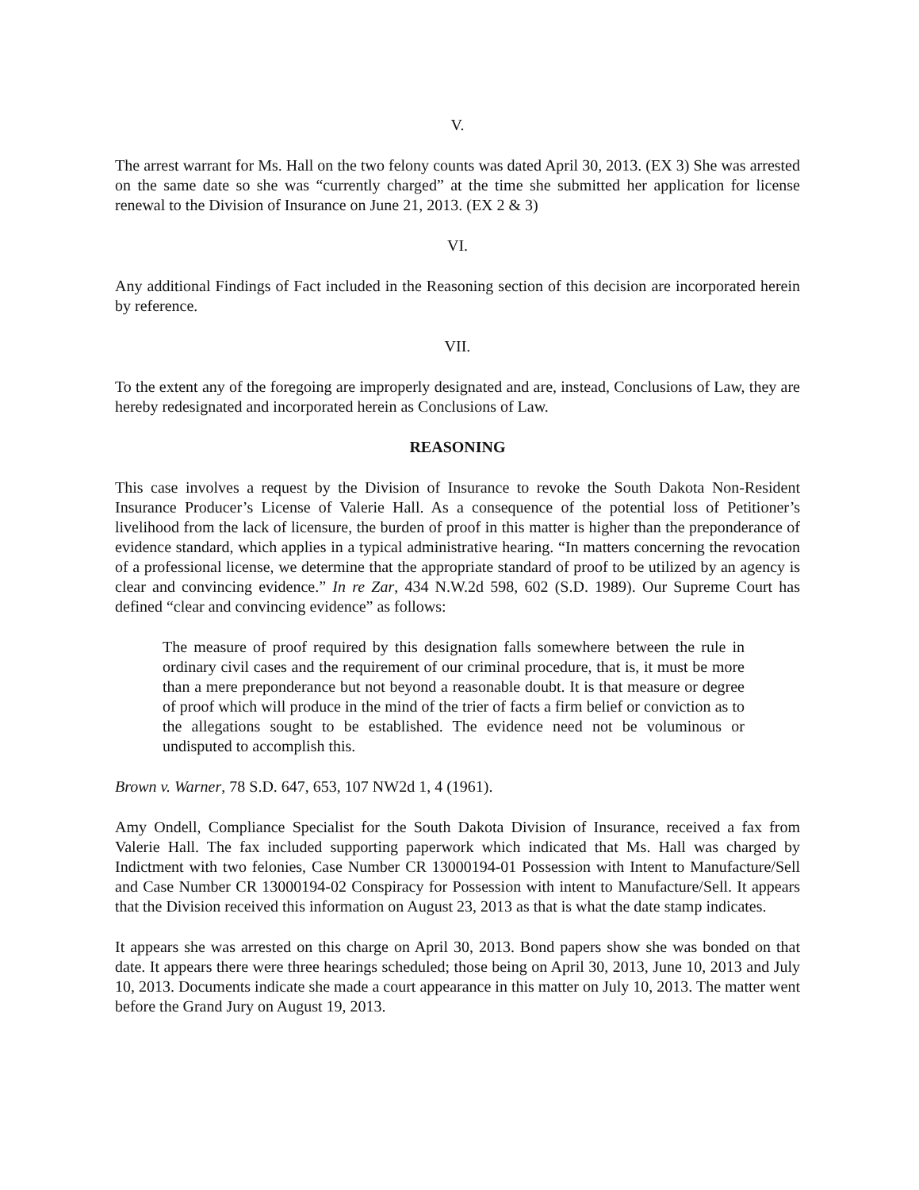V.
The arrest warrant for Ms. Hall on the two felony counts was dated April 30, 2013. (EX 3) She was arrested on the same date so she was “currently charged” at the time she submitted her application for license renewal to the Division of Insurance on June 21, 2013. (EX 2 & 3)
VI.
Any additional Findings of Fact included in the Reasoning section of this decision are incorporated herein by reference.
VII.
To the extent any of the foregoing are improperly designated and are, instead, Conclusions of Law, they are hereby redesignated and incorporated herein as Conclusions of Law.
REASONING
This case involves a request by the Division of Insurance to revoke the South Dakota Non-Resident Insurance Producer’s License of Valerie Hall. As a consequence of the potential loss of Petitioner’s livelihood from the lack of licensure, the burden of proof in this matter is higher than the preponderance of evidence standard, which applies in a typical administrative hearing. “In matters concerning the revocation of a professional license, we determine that the appropriate standard of proof to be utilized by an agency is clear and convincing evidence.” In re Zar, 434 N.W.2d 598, 602 (S.D. 1989). Our Supreme Court has defined “clear and convincing evidence” as follows:
The measure of proof required by this designation falls somewhere between the rule in ordinary civil cases and the requirement of our criminal procedure, that is, it must be more than a mere preponderance but not beyond a reasonable doubt. It is that measure or degree of proof which will produce in the mind of the trier of facts a firm belief or conviction as to the allegations sought to be established. The evidence need not be voluminous or undisputed to accomplish this.
Brown v. Warner, 78 S.D. 647, 653, 107 NW2d 1, 4 (1961).
Amy Ondell, Compliance Specialist for the South Dakota Division of Insurance, received a fax from Valerie Hall. The fax included supporting paperwork which indicated that Ms. Hall was charged by Indictment with two felonies, Case Number CR 13000194-01 Possession with Intent to Manufacture/Sell and Case Number CR 13000194-02 Conspiracy for Possession with intent to Manufacture/Sell. It appears that the Division received this information on August 23, 2013 as that is what the date stamp indicates.
It appears she was arrested on this charge on April 30, 2013. Bond papers show she was bonded on that date. It appears there were three hearings scheduled; those being on April 30, 2013, June 10, 2013 and July 10, 2013. Documents indicate she made a court appearance in this matter on July 10, 2013. The matter went before the Grand Jury on August 19, 2013.